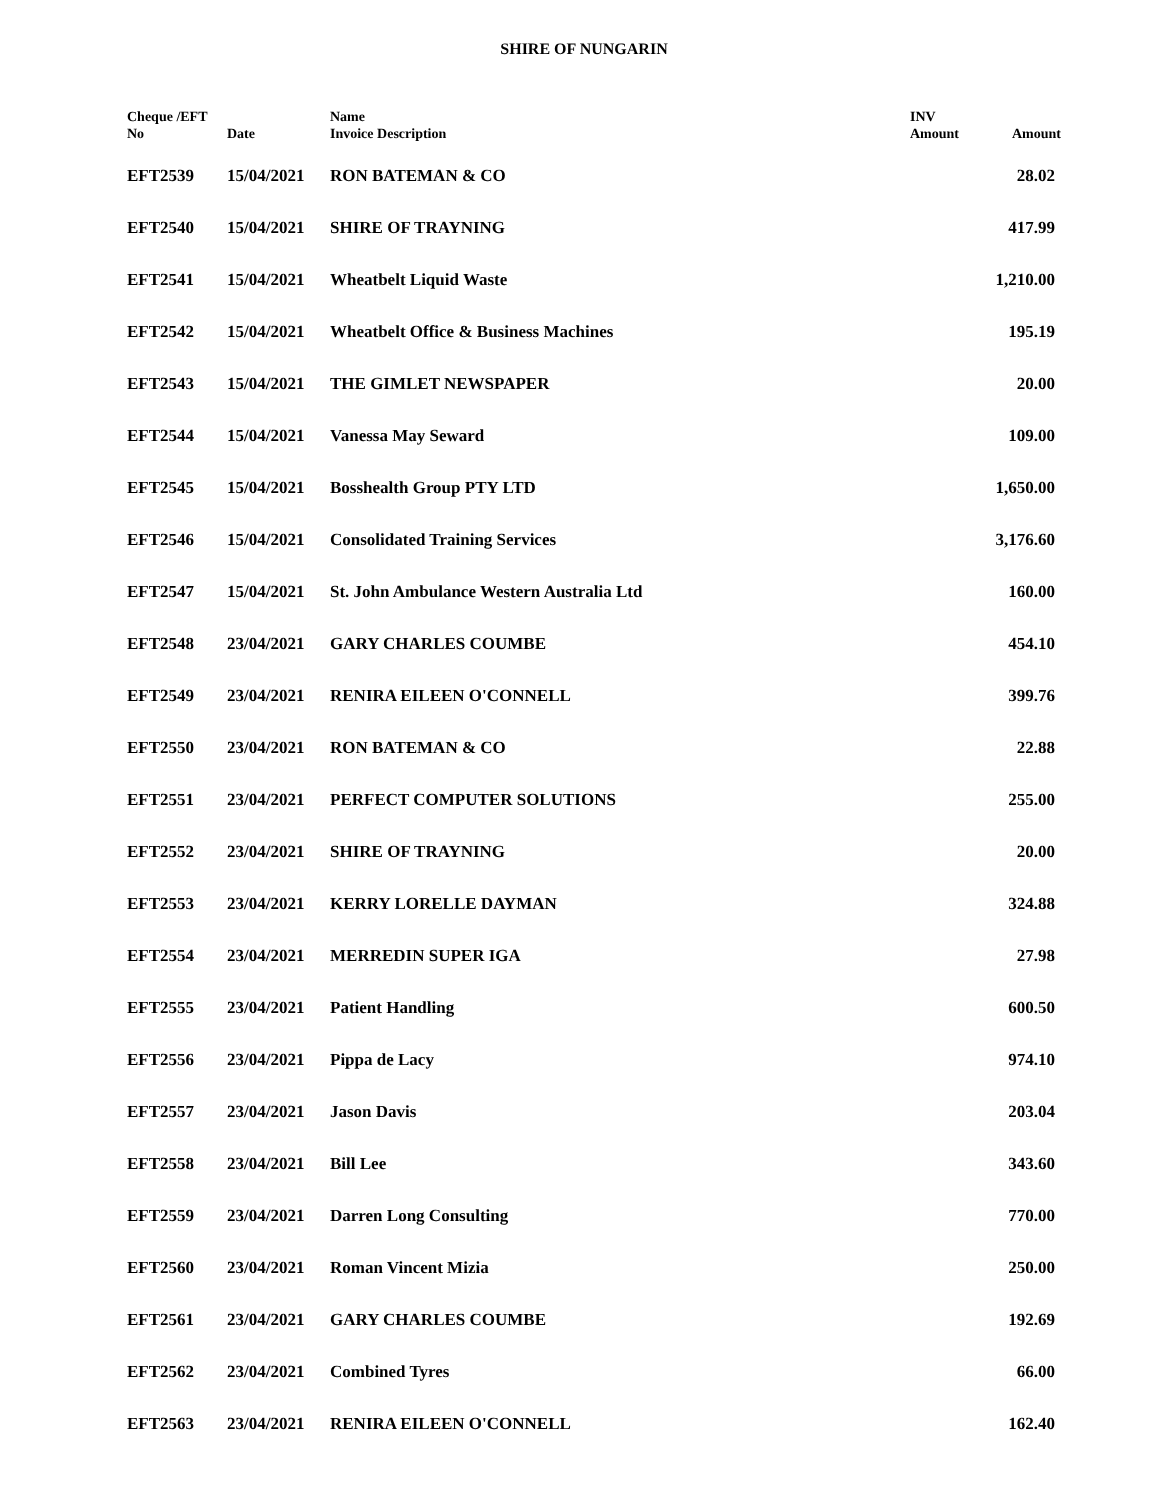SHIRE OF NUNGARIN
| Cheque /EFT No | Date | Name Invoice Description | INV Amount | Amount |
| --- | --- | --- | --- | --- |
| EFT2539 | 15/04/2021 | RON BATEMAN & CO | | 28.02 |
| EFT2540 | 15/04/2021 | SHIRE OF TRAYNING | | 417.99 |
| EFT2541 | 15/04/2021 | Wheatbelt Liquid Waste | | 1,210.00 |
| EFT2542 | 15/04/2021 | Wheatbelt Office & Business Machines | | 195.19 |
| EFT2543 | 15/04/2021 | THE GIMLET NEWSPAPER | | 20.00 |
| EFT2544 | 15/04/2021 | Vanessa May Seward | | 109.00 |
| EFT2545 | 15/04/2021 | Bosshealth Group PTY LTD | | 1,650.00 |
| EFT2546 | 15/04/2021 | Consolidated Training Services | | 3,176.60 |
| EFT2547 | 15/04/2021 | St. John Ambulance Western Australia Ltd | | 160.00 |
| EFT2548 | 23/04/2021 | GARY CHARLES COUMBE | | 454.10 |
| EFT2549 | 23/04/2021 | RENIRA EILEEN O'CONNELL | | 399.76 |
| EFT2550 | 23/04/2021 | RON BATEMAN & CO | | 22.88 |
| EFT2551 | 23/04/2021 | PERFECT COMPUTER SOLUTIONS | | 255.00 |
| EFT2552 | 23/04/2021 | SHIRE OF TRAYNING | | 20.00 |
| EFT2553 | 23/04/2021 | KERRY LORELLE DAYMAN | | 324.88 |
| EFT2554 | 23/04/2021 | MERREDIN SUPER IGA | | 27.98 |
| EFT2555 | 23/04/2021 | Patient Handling | | 600.50 |
| EFT2556 | 23/04/2021 | Pippa de Lacy | | 974.10 |
| EFT2557 | 23/04/2021 | Jason Davis | | 203.04 |
| EFT2558 | 23/04/2021 | Bill Lee | | 343.60 |
| EFT2559 | 23/04/2021 | Darren Long Consulting | | 770.00 |
| EFT2560 | 23/04/2021 | Roman Vincent Mizia | | 250.00 |
| EFT2561 | 23/04/2021 | GARY CHARLES COUMBE | | 192.69 |
| EFT2562 | 23/04/2021 | Combined Tyres | | 66.00 |
| EFT2563 | 23/04/2021 | RENIRA EILEEN O'CONNELL | | 162.40 |